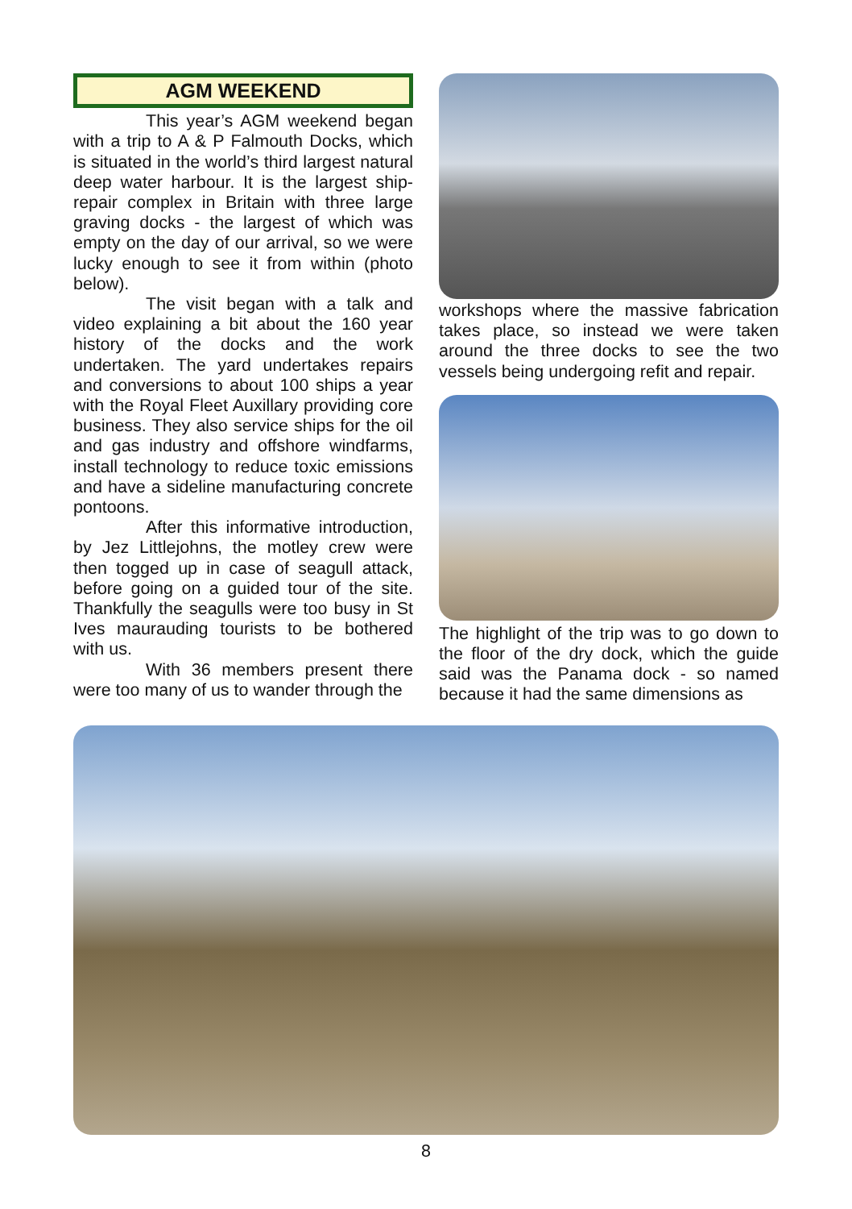AGM WEEKEND
This year’s AGM weekend began with a trip to A & P Falmouth Docks, which is situated in the world’s third largest natural deep water harbour. It is the largest ship-repair complex in Britain with three large graving docks - the largest of which was empty on the day of our arrival, so we were lucky enough to see it from within (photo below).
The visit began with a talk and video explaining a bit about the 160 year history of the docks and the work undertaken. The yard undertakes repairs and conversions to about 100 ships a year with the Royal Fleet Auxillary providing core business. They also service ships for the oil and gas industry and offshore windfarms, install technology to reduce toxic emissions and have a sideline manufacturing concrete pontoons.
After this informative introduction, by Jez Littlejohns, the motley crew were then togged up in case of seagull attack, before going on a guided tour of the site. Thankfully the seagulls were too busy in St Ives maurauding tourists to be bothered with us.
With 36 members present there were too many of us to wander through the
workshops where the massive fabrication takes place, so instead we were taken around the three docks to see the two vessels being undergoing refit and repair.
The highlight of the trip was to go down to the floor of the dry dock, which the guide said was the Panama dock - so named because it had the same dimensions as
8